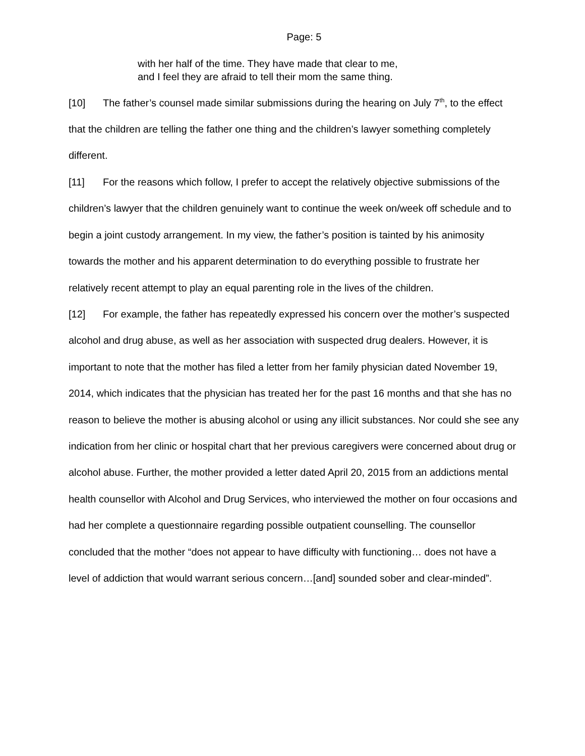Page: 5
with her half of the time. They have made that clear to me,
and I feel they are afraid to tell their mom the same thing.
[10] The father’s counsel made similar submissions during the hearing on July 7<sup>th</sup>, to the effect that the children are telling the father one thing and the children’s lawyer something completely different.
[11] For the reasons which follow, I prefer to accept the relatively objective submissions of the children’s lawyer that the children genuinely want to continue the week on/week off schedule and to begin a joint custody arrangement. In my view, the father’s position is tainted by his animosity towards the mother and his apparent determination to do everything possible to frustrate her relatively recent attempt to play an equal parenting role in the lives of the children.
[12] For example, the father has repeatedly expressed his concern over the mother’s suspected alcohol and drug abuse, as well as her association with suspected drug dealers. However, it is important to note that the mother has filed a letter from her family physician dated November 19, 2014, which indicates that the physician has treated her for the past 16 months and that she has no reason to believe the mother is abusing alcohol or using any illicit substances. Nor could she see any indication from her clinic or hospital chart that her previous caregivers were concerned about drug or alcohol abuse. Further, the mother provided a letter dated April 20, 2015 from an addictions mental health counsellor with Alcohol and Drug Services, who interviewed the mother on four occasions and had her complete a questionnaire regarding possible outpatient counselling. The counsellor concluded that the mother “does not appear to have difficulty with functioning… does not have a level of addiction that would warrant serious concern…[and] sounded sober and clear-minded”.